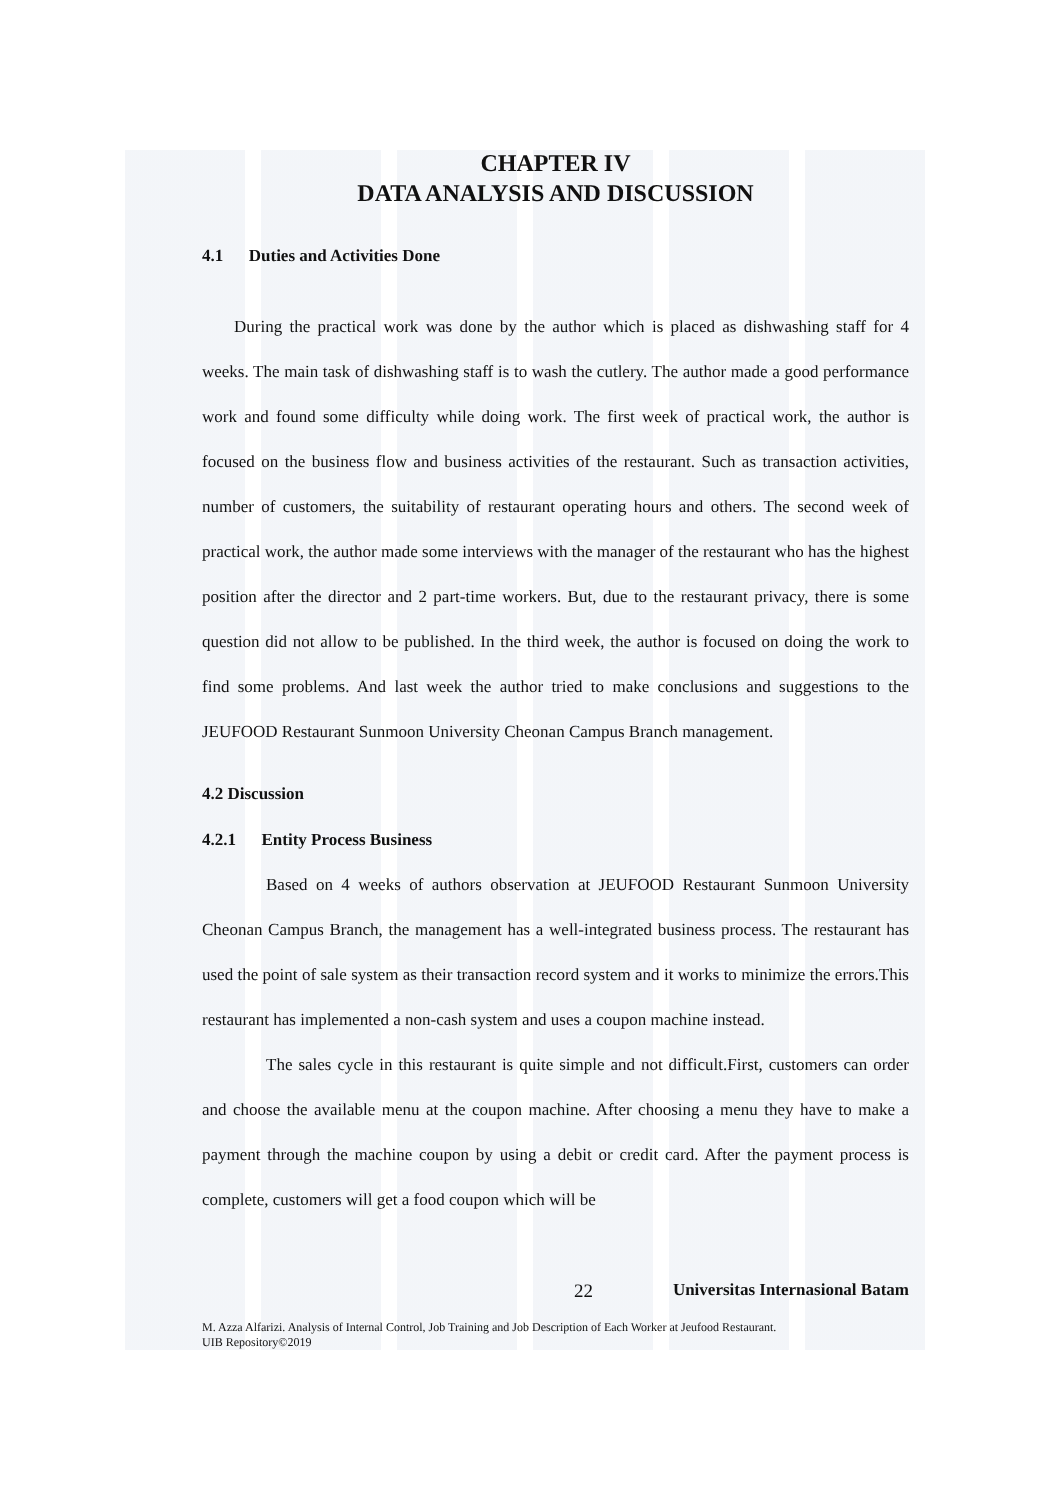CHAPTER IV
DATA ANALYSIS AND DISCUSSION
4.1 Duties and Activities Done
During the practical work was done by the author which is placed as dishwashing staff for 4 weeks. The main task of dishwashing staff is to wash the cutlery. The author made a good performance work and found some difficulty while doing work. The first week of practical work, the author is focused on the business flow and business activities of the restaurant. Such as transaction activities, number of customers, the suitability of restaurant operating hours and others. The second week of practical work, the author made some interviews with the manager of the restaurant who has the highest position after the director and 2 part-time workers. But, due to the restaurant privacy, there is some question did not allow to be published. In the third week, the author is focused on doing the work to find some problems. And last week the author tried to make conclusions and suggestions to the JEUFOOD Restaurant Sunmoon University Cheonan Campus Branch management.
4.2 Discussion
4.2.1 Entity Process Business
Based on 4 weeks of authors observation at JEUFOOD Restaurant Sunmoon University Cheonan Campus Branch, the management has a well-integrated business process. The restaurant has used the point of sale system as their transaction record system and it works to minimize the errors.This restaurant has implemented a non-cash system and uses a coupon machine instead.
The sales cycle in this restaurant is quite simple and not difficult.First, customers can order and choose the available menu at the coupon machine. After choosing a menu they have to make a payment through the machine coupon by using a debit or credit card. After the payment process is complete, customers will get a food coupon which will be
22 Universitas Internasional Batam
M. Azza Alfarizi. Analysis of Internal Control, Job Training and Job Description of Each Worker at Jeufood Restaurant.
UIB Repository©2019